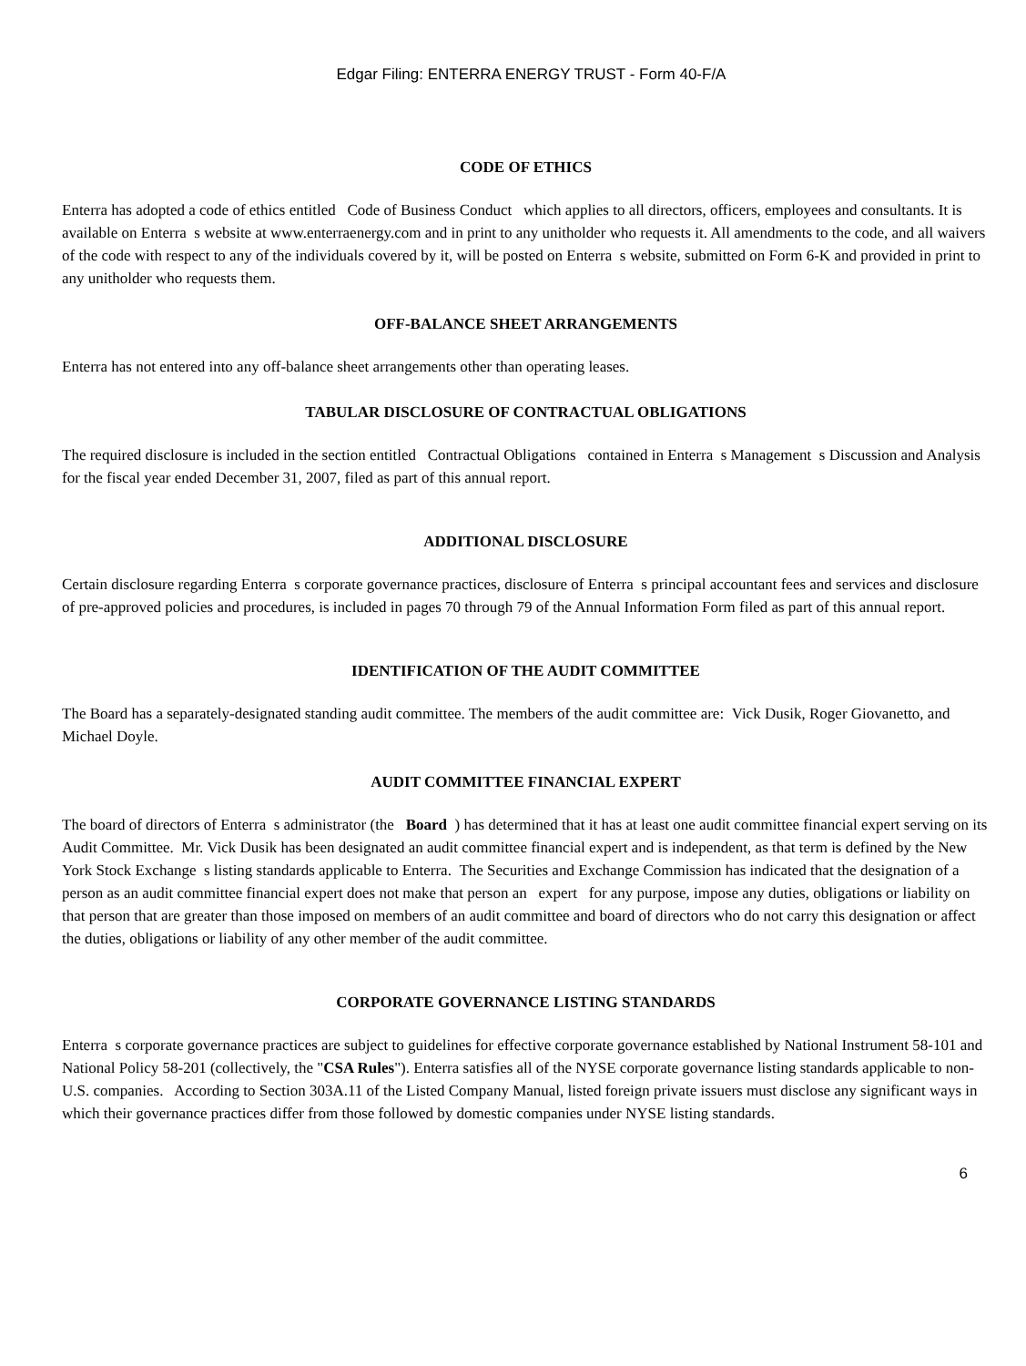Edgar Filing: ENTERRA ENERGY TRUST - Form 40-F/A
CODE OF ETHICS
Enterra has adopted a code of ethics entitled Code of Business Conduct which applies to all directors, officers, employees and consultants. It is available on Enterra s website at www.enterraenergy.com and in print to any unitholder who requests it. All amendments to the code, and all waivers of the code with respect to any of the individuals covered by it, will be posted on Enterra s website, submitted on Form 6-K and provided in print to any unitholder who requests them.
OFF-BALANCE SHEET ARRANGEMENTS
Enterra has not entered into any off-balance sheet arrangements other than operating leases.
TABULAR DISCLOSURE OF CONTRACTUAL OBLIGATIONS
The required disclosure is included in the section entitled Contractual Obligations contained in Enterra s Management s Discussion and Analysis for the fiscal year ended December 31, 2007, filed as part of this annual report.
ADDITIONAL DISCLOSURE
Certain disclosure regarding Enterra s corporate governance practices, disclosure of Enterra s principal accountant fees and services and disclosure of pre-approved policies and procedures, is included in pages 70 through 79 of the Annual Information Form filed as part of this annual report.
IDENTIFICATION OF THE AUDIT COMMITTEE
The Board has a separately-designated standing audit committee. The members of the audit committee are: Vick Dusik, Roger Giovanetto, and Michael Doyle.
AUDIT COMMITTEE FINANCIAL EXPERT
The board of directors of Enterra s administrator (the Board ) has determined that it has at least one audit committee financial expert serving on its Audit Committee. Mr. Vick Dusik has been designated an audit committee financial expert and is independent, as that term is defined by the New York Stock Exchange s listing standards applicable to Enterra. The Securities and Exchange Commission has indicated that the designation of a person as an audit committee financial expert does not make that person an expert for any purpose, impose any duties, obligations or liability on that person that are greater than those imposed on members of an audit committee and board of directors who do not carry this designation or affect the duties, obligations or liability of any other member of the audit committee.
CORPORATE GOVERNANCE LISTING STANDARDS
Enterra s corporate governance practices are subject to guidelines for effective corporate governance established by National Instrument 58-101 and National Policy 58-201 (collectively, the "CSA Rules"). Enterra satisfies all of the NYSE corporate governance listing standards applicable to non-U.S. companies. According to Section 303A.11 of the Listed Company Manual, listed foreign private issuers must disclose any significant ways in which their governance practices differ from those followed by domestic companies under NYSE listing standards.
6